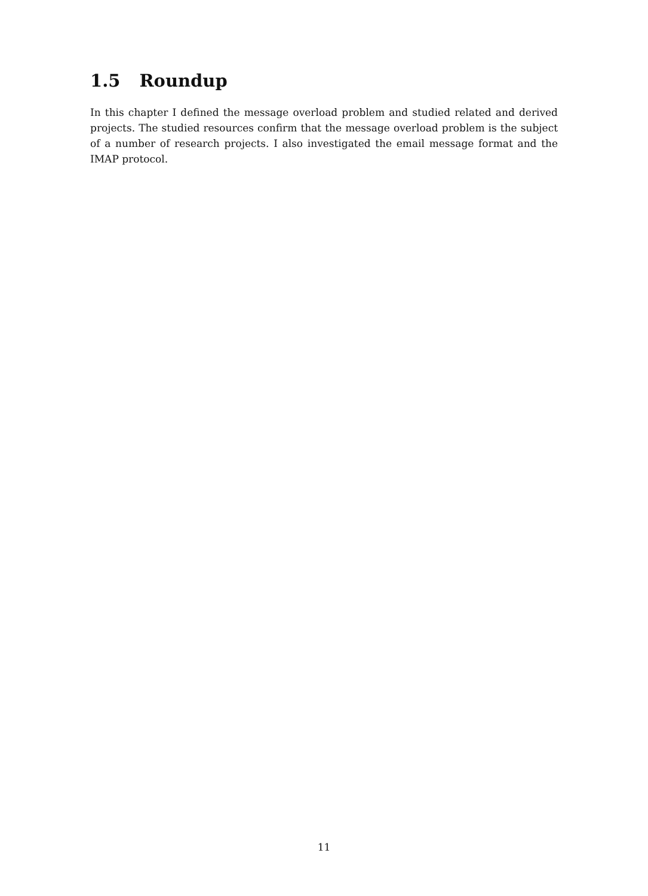1.5 Roundup
In this chapter I defined the message overload problem and studied related and derived projects. The studied resources confirm that the message overload problem is the subject of a number of research projects. I also investigated the email message format and the IMAP protocol.
11